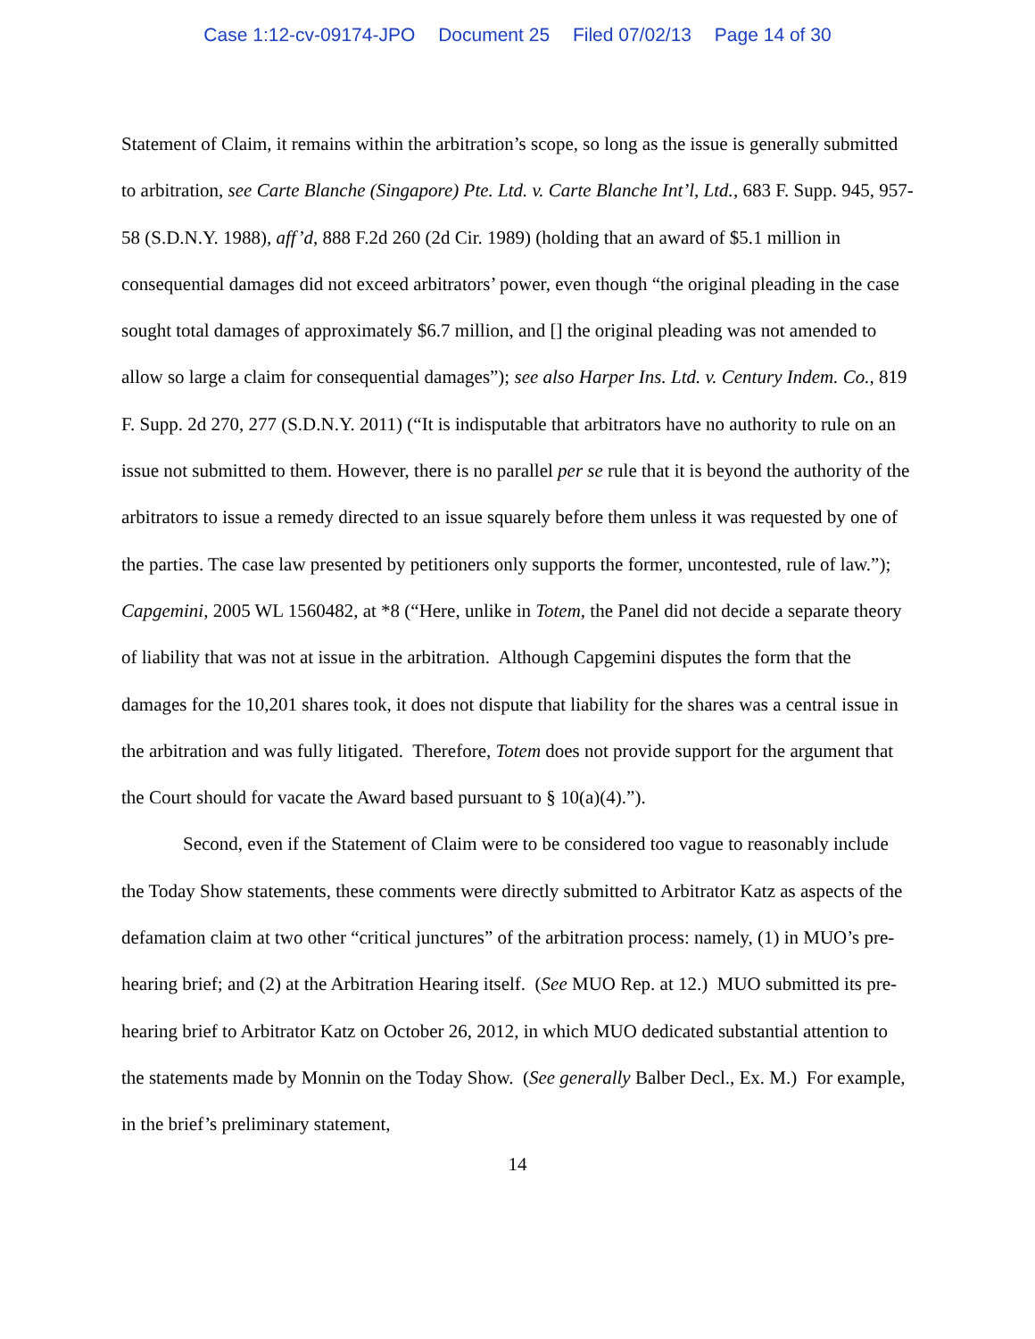Case 1:12-cv-09174-JPO Document 25 Filed 07/02/13 Page 14 of 30
Statement of Claim, it remains within the arbitration’s scope, so long as the issue is generally submitted to arbitration, see Carte Blanche (Singapore) Pte. Ltd. v. Carte Blanche Int’l, Ltd., 683 F. Supp. 945, 957-58 (S.D.N.Y. 1988), aff’d, 888 F.2d 260 (2d Cir. 1989) (holding that an award of $5.1 million in consequential damages did not exceed arbitrators’ power, even though “the original pleading in the case sought total damages of approximately $6.7 million, and [] the original pleading was not amended to allow so large a claim for consequential damages”); see also Harper Ins. Ltd. v. Century Indem. Co., 819 F. Supp. 2d 270, 277 (S.D.N.Y. 2011) (“It is indisputable that arbitrators have no authority to rule on an issue not submitted to them. However, there is no parallel per se rule that it is beyond the authority of the arbitrators to issue a remedy directed to an issue squarely before them unless it was requested by one of the parties. The case law presented by petitioners only supports the former, uncontested, rule of law.”); Capgemini, 2005 WL 1560482, at *8 (“Here, unlike in Totem, the Panel did not decide a separate theory of liability that was not at issue in the arbitration. Although Capgemini disputes the form that the damages for the 10,201 shares took, it does not dispute that liability for the shares was a central issue in the arbitration and was fully litigated. Therefore, Totem does not provide support for the argument that the Court should for vacate the Award based pursuant to § 10(a)(4).”).
Second, even if the Statement of Claim were to be considered too vague to reasonably include the Today Show statements, these comments were directly submitted to Arbitrator Katz as aspects of the defamation claim at two other “critical junctures” of the arbitration process: namely, (1) in MUO’s pre-hearing brief; and (2) at the Arbitration Hearing itself. (See MUO Rep. at 12.) MUO submitted its pre-hearing brief to Arbitrator Katz on October 26, 2012, in which MUO dedicated substantial attention to the statements made by Monnin on the Today Show. (See generally Balber Decl., Ex. M.) For example, in the brief’s preliminary statement,
14